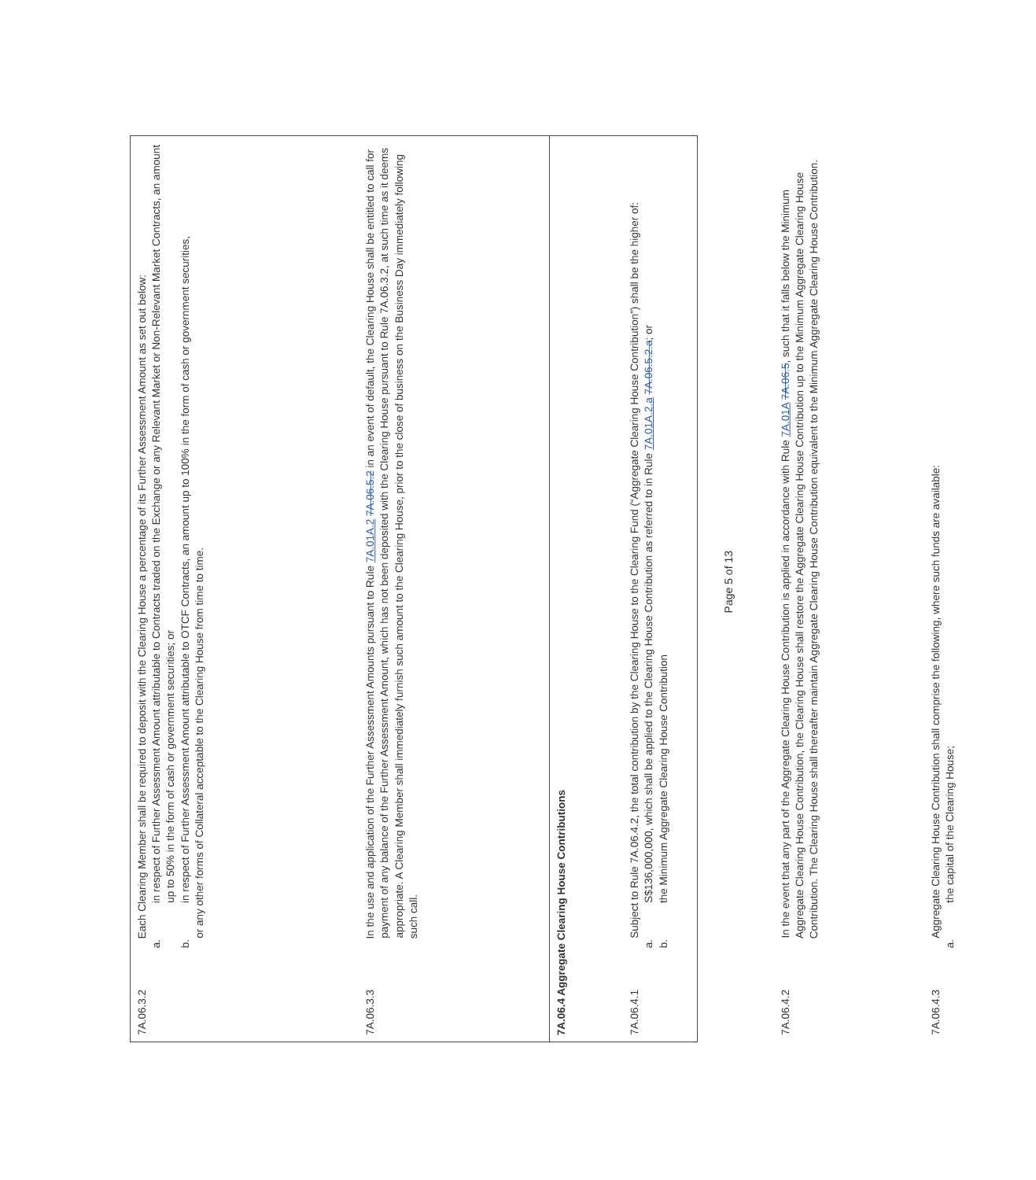| 7A.06.3.2 | Each Clearing Member shall be required to deposit with the Clearing House a percentage of its Further Assessment Amount as set out below: a. in respect of Further Assessment Amount attributable to Contracts traded on the Exchange or any Relevant Market or Non-Relevant Market Contracts, an amount up to 50% in the form of cash or government securities; or b. in respect of Further Assessment Amount attributable to OTCF Contracts, an amount up to 100% in the form of cash or government securities, or any other forms of Collateral acceptable to the Clearing House from time to time. |
| 7A.06.3.3 | In the use and application of the Further Assessment Amounts pursuant to Rule 7A.01A.2 7A.06.5.2 in an event of default, the Clearing House shall be entitled to call for payment of any balance of the Further Assessment Amount, which has not been deposited with the Clearing House pursuant to Rule 7A.06.3.2, at such time as it deems appropriate. A Clearing Member shall immediately furnish such amount to the Clearing House, prior to the close of business on the Business Day immediately following such call. |
| 7A.06.4 Aggregate Clearing House Contributions | |
| 7A.06.4.1 | Subject to Rule 7A.06.4.2, the total contribution by the Clearing House to the Clearing Fund (“Aggregate Clearing House Contribution”) shall be the higher of: a. S$136,000,000, which shall be applied to the Clearing House Contribution as referred to in Rule 7A.01A.2.a 7A.06.5.2.a ; or b. the Minimum Aggregate Clearing House Contribution |
| 7A.06.4.2 | In the event that any part of the Aggregate Clearing House Contribution is applied in accordance with Rule 7A.01A 7A.06.5 , such that it falls below the Minimum Aggregate Clearing House Contribution, the Clearing House shall restore the Aggregate Clearing House Contribution up to the Minimum Aggregate Clearing House Contribution. The Clearing House shall thereafter maintain Aggregate Clearing House Contribution equivalent to the Minimum Aggregate Clearing House Contribution. |
| 7A.06.4.3 | Aggregate Clearing House Contribution shall comprise the following, where such funds are available: a. the capital of the Clearing House; |
Page 5 of 13